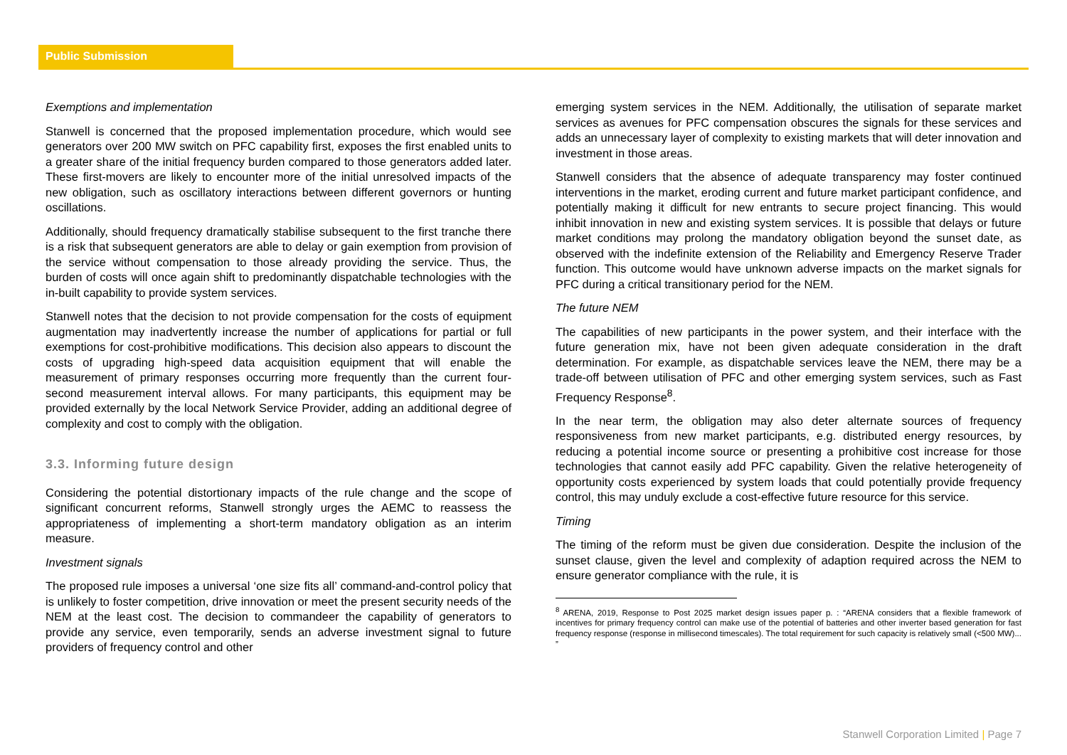Public Submission
Exemptions and implementation
Stanwell is concerned that the proposed implementation procedure, which would see generators over 200 MW switch on PFC capability first, exposes the first enabled units to a greater share of the initial frequency burden compared to those generators added later. These first-movers are likely to encounter more of the initial unresolved impacts of the new obligation, such as oscillatory interactions between different governors or hunting oscillations.
Additionally, should frequency dramatically stabilise subsequent to the first tranche there is a risk that subsequent generators are able to delay or gain exemption from provision of the service without compensation to those already providing the service. Thus, the burden of costs will once again shift to predominantly dispatchable technologies with the in-built capability to provide system services.
Stanwell notes that the decision to not provide compensation for the costs of equipment augmentation may inadvertently increase the number of applications for partial or full exemptions for cost-prohibitive modifications. This decision also appears to discount the costs of upgrading high-speed data acquisition equipment that will enable the measurement of primary responses occurring more frequently than the current four-second measurement interval allows. For many participants, this equipment may be provided externally by the local Network Service Provider, adding an additional degree of complexity and cost to comply with the obligation.
3.3. Informing future design
Considering the potential distortionary impacts of the rule change and the scope of significant concurrent reforms, Stanwell strongly urges the AEMC to reassess the appropriateness of implementing a short-term mandatory obligation as an interim measure.
Investment signals
The proposed rule imposes a universal ‘one size fits all’ command-and-control policy that is unlikely to foster competition, drive innovation or meet the present security needs of the NEM at the least cost. The decision to commandeer the capability of generators to provide any service, even temporarily, sends an adverse investment signal to future providers of frequency control and other
emerging system services in the NEM. Additionally, the utilisation of separate market services as avenues for PFC compensation obscures the signals for these services and adds an unnecessary layer of complexity to existing markets that will deter innovation and investment in those areas.
Stanwell considers that the absence of adequate transparency may foster continued interventions in the market, eroding current and future market participant confidence, and potentially making it difficult for new entrants to secure project financing. This would inhibit innovation in new and existing system services. It is possible that delays or future market conditions may prolong the mandatory obligation beyond the sunset date, as observed with the indefinite extension of the Reliability and Emergency Reserve Trader function. This outcome would have unknown adverse impacts on the market signals for PFC during a critical transitionary period for the NEM.
The future NEM
The capabilities of new participants in the power system, and their interface with the future generation mix, have not been given adequate consideration in the draft determination. For example, as dispatchable services leave the NEM, there may be a trade-off between utilisation of PFC and other emerging system services, such as Fast Frequency Response<sup>8</sup>.
In the near term, the obligation may also deter alternate sources of frequency responsiveness from new market participants, e.g. distributed energy resources, by reducing a potential income source or presenting a prohibitive cost increase for those technologies that cannot easily add PFC capability. Given the relative heterogeneity of opportunity costs experienced by system loads that could potentially provide frequency control, this may unduly exclude a cost-effective future resource for this service.
Timing
The timing of the reform must be given due consideration. Despite the inclusion of the sunset clause, given the level and complexity of adaption required across the NEM to ensure generator compliance with the rule, it is
<sup>8</sup> ARENA, 2019, Response to Post 2025 market design issues paper p. : “ARENA considers that a flexible framework of incentives for primary frequency control can make use of the potential of batteries and other inverter based generation for fast frequency response (response in millisecond timescales). The total requirement for such capacity is relatively small (<500 MW)... ”
Stanwell Corporation Limited | Page 7